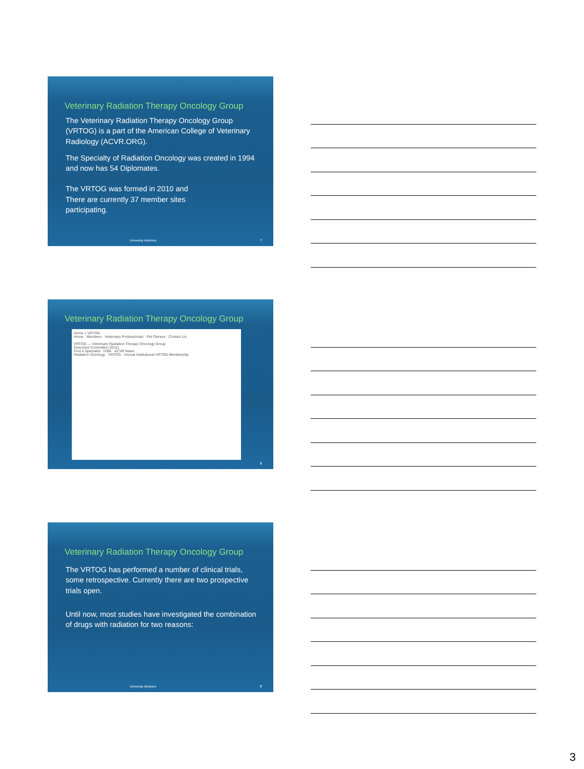Veterinary Radiation Therapy Oncology Group
The Veterinary Radiation Therapy Oncology Group (VRTOG) is a part of the American College of Veterinary Radiology (ACVR.ORG).
The Specialty of Radiation Oncology was created in 1994 and now has 54 Diplomates.
The VRTOG was formed in 2010 and
There are currently 37 member sites
participating.
University Medicine 7
Veterinary Radiation Therapy Oncology Group
Home » VRTOG
Home · Members · Veterinary Professionals · Pet Owners · Contact Us
VRTOG — Veterinary Radiation Therapy Oncology Group
Executive Committee (2011)
Find a Specialist · IVBA · ACVR News
Radiation Oncology · VRTOG · Annual Institutional VRTOG Membership
8
Veterinary Radiation Therapy Oncology Group
The VRTOG has performed a number of clinical trials, some retrospective. Currently there are two prospective trials open.
Until now, most studies have investigated the combination of drugs with radiation for two reasons:
University Medicine 9
3